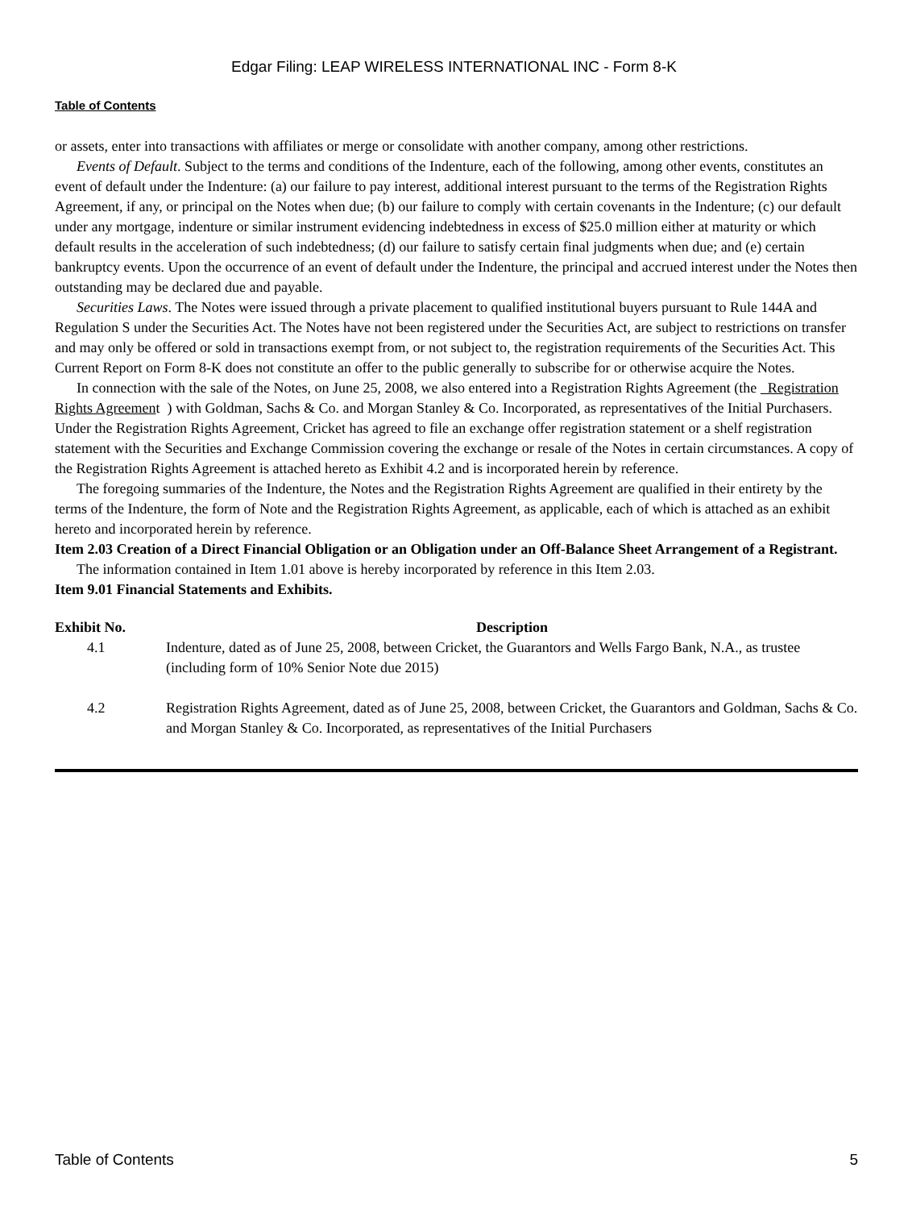Edgar Filing: LEAP WIRELESS INTERNATIONAL INC - Form 8-K
Table of Contents
or assets, enter into transactions with affiliates or merge or consolidate with another company, among other restrictions.
Events of Default. Subject to the terms and conditions of the Indenture, each of the following, among other events, constitutes an event of default under the Indenture: (a) our failure to pay interest, additional interest pursuant to the terms of the Registration Rights Agreement, if any, or principal on the Notes when due; (b) our failure to comply with certain covenants in the Indenture; (c) our default under any mortgage, indenture or similar instrument evidencing indebtedness in excess of $25.0 million either at maturity or which default results in the acceleration of such indebtedness; (d) our failure to satisfy certain final judgments when due; and (e) certain bankruptcy events. Upon the occurrence of an event of default under the Indenture, the principal and accrued interest under the Notes then outstanding may be declared due and payable.
Securities Laws. The Notes were issued through a private placement to qualified institutional buyers pursuant to Rule 144A and Regulation S under the Securities Act. The Notes have not been registered under the Securities Act, are subject to restrictions on transfer and may only be offered or sold in transactions exempt from, or not subject to, the registration requirements of the Securities Act. This Current Report on Form 8-K does not constitute an offer to the public generally to subscribe for or otherwise acquire the Notes.
In connection with the sale of the Notes, on June 25, 2008, we also entered into a Registration Rights Agreement (the Registration Rights Agreement ) with Goldman, Sachs & Co. and Morgan Stanley & Co. Incorporated, as representatives of the Initial Purchasers. Under the Registration Rights Agreement, Cricket has agreed to file an exchange offer registration statement or a shelf registration statement with the Securities and Exchange Commission covering the exchange or resale of the Notes in certain circumstances. A copy of the Registration Rights Agreement is attached hereto as Exhibit 4.2 and is incorporated herein by reference.
The foregoing summaries of the Indenture, the Notes and the Registration Rights Agreement are qualified in their entirety by the terms of the Indenture, the form of Note and the Registration Rights Agreement, as applicable, each of which is attached as an exhibit hereto and incorporated herein by reference.
Item 2.03 Creation of a Direct Financial Obligation or an Obligation under an Off-Balance Sheet Arrangement of a Registrant.
The information contained in Item 1.01 above is hereby incorporated by reference in this Item 2.03.
Item 9.01 Financial Statements and Exhibits.
| Exhibit No. | Description |
| --- | --- |
| 4.1 | Indenture, dated as of June 25, 2008, between Cricket, the Guarantors and Wells Fargo Bank, N.A., as trustee (including form of 10% Senior Note due 2015) |
| 4.2 | Registration Rights Agreement, dated as of June 25, 2008, between Cricket, the Guarantors and Goldman, Sachs & Co. and Morgan Stanley & Co. Incorporated, as representatives of the Initial Purchasers |
Table of Contents 5